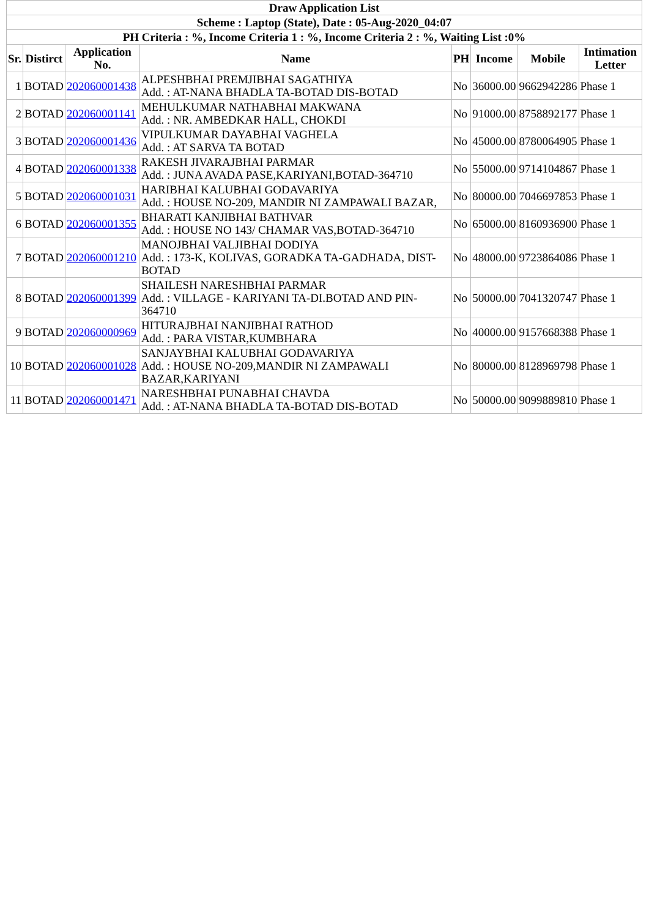| Draw Application List | | | | | | | |
| Scheme : Laptop (State), Date : 05-Aug-2020_04:07 | | | | | | | |
| PH Criteria : %, Income Criteria 1 : %, Income Criteria 2 : %, Waiting List :0% | | | | | | | |
| Sr. | Distirct | Application No. | Name | PH | Income | Mobile | Intimation Letter |
| 1 | BOTAD | 202060001438 | ALPESHBHAI PREMJIBHAI SAGATHIYA Add. : AT-NANA BHADLA TA-BOTAD DIS-BOTAD | No | 36000.00 | 9662942286 | Phase 1 |
| 2 | BOTAD | 202060001141 | MEHULKUMAR NATHABHAI MAKWANA Add. : NR. AMBEDKAR HALL, CHOKDI | No | 91000.00 | 8758892177 | Phase 1 |
| 3 | BOTAD | 202060001436 | VIPULKUMAR DAYABHAI VAGHELA Add. : AT SARVA TA BOTAD | No | 45000.00 | 8780064905 | Phase 1 |
| 4 | BOTAD | 202060001338 | RAKESH JIVARAJBHAI PARMAR Add. : JUNA AVADA PASE,KARIYANI,BOTAD-364710 | No | 55000.00 | 9714104867 | Phase 1 |
| 5 | BOTAD | 202060001031 | HARIBHAI KALUBHAI GODAVARIYA Add. : HOUSE NO-209, MANDIR NI ZAMPAWALI BAZAR, | No | 80000.00 | 7046697853 | Phase 1 |
| 6 | BOTAD | 202060001355 | BHARATI KANJIBHAI BATHVAR Add. : HOUSE NO 143/ CHAMAR VAS,BOTAD-364710 | No | 65000.00 | 8160936900 | Phase 1 |
| 7 | BOTAD | 202060001210 | MANOJBHAI VALJIBHAI DODIYA Add. : 173-K, KOLIVAS, GORADKA TA-GADHADA, DIST-BOTAD | No | 48000.00 | 9723864086 | Phase 1 |
| 8 | BOTAD | 202060001399 | SHAILESH NARESHBHAI PARMAR Add. : VILLAGE - KARIYANI TA-DI.BOTAD AND PIN-364710 | No | 50000.00 | 7041320747 | Phase 1 |
| 9 | BOTAD | 202060000969 | HITURAJBHAI NANJIBHAI RATHOD Add. : PARA VISTAR,KUMBHARA | No | 40000.00 | 9157668388 | Phase 1 |
| 10 | BOTAD | 202060001028 | SANJAYBHAI KALUBHAI GODAVARIYA Add. : HOUSE NO-209,MANDIR NI ZAMPAWALI BAZAR,KARIYANI | No | 80000.00 | 8128969798 | Phase 1 |
| 11 | BOTAD | 202060001471 | NARESHBHAI PUNABHAI CHAVDA Add. : AT-NANA BHADLA TA-BOTAD DIS-BOTAD | No | 50000.00 | 9099889810 | Phase 1 |